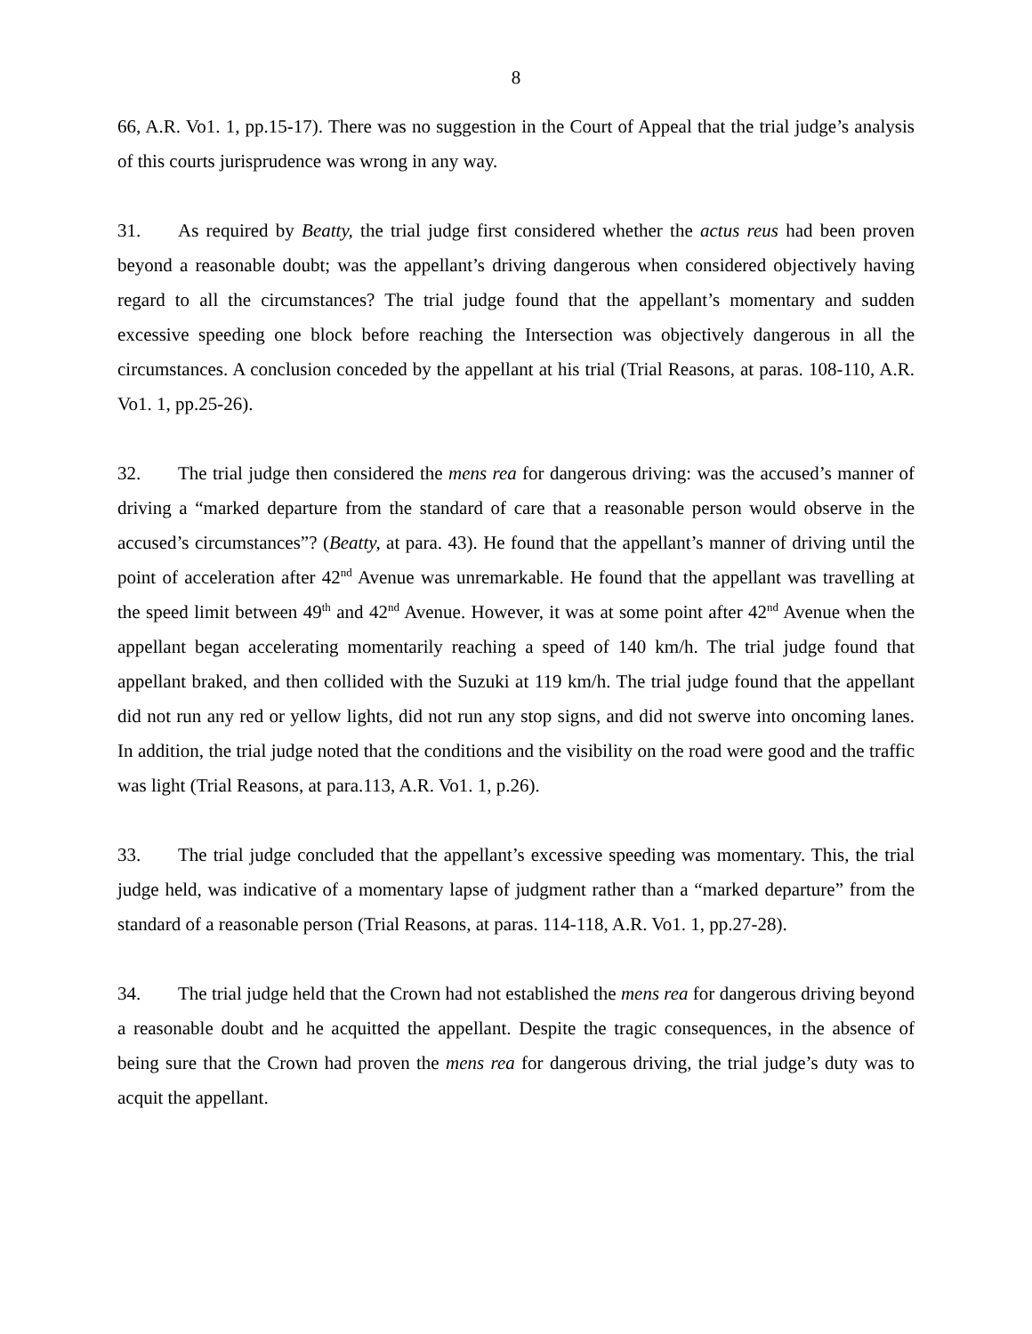8
66, A.R. Vo1. 1, pp.15-17). There was no suggestion in the Court of Appeal that the trial judge’s analysis of this courts jurisprudence was wrong in any way.
31. As required by Beatty, the trial judge first considered whether the actus reus had been proven beyond a reasonable doubt; was the appellant’s driving dangerous when considered objectively having regard to all the circumstances? The trial judge found that the appellant’s momentary and sudden excessive speeding one block before reaching the Intersection was objectively dangerous in all the circumstances. A conclusion conceded by the appellant at his trial (Trial Reasons, at paras. 108-110, A.R. Vo1. 1, pp.25-26).
32. The trial judge then considered the mens rea for dangerous driving: was the accused’s manner of driving a “marked departure from the standard of care that a reasonable person would observe in the accused’s circumstances”? (Beatty, at para. 43). He found that the appellant’s manner of driving until the point of acceleration after 42<sup>nd</sup> Avenue was unremarkable. He found that the appellant was travelling at the speed limit between 49<sup>th</sup> and 42<sup>nd</sup> Avenue. However, it was at some point after 42<sup>nd</sup> Avenue when the appellant began accelerating momentarily reaching a speed of 140 km/h. The trial judge found that appellant braked, and then collided with the Suzuki at 119 km/h. The trial judge found that the appellant did not run any red or yellow lights, did not run any stop signs, and did not swerve into oncoming lanes. In addition, the trial judge noted that the conditions and the visibility on the road were good and the traffic was light (Trial Reasons, at para.113, A.R. Vo1. 1, p.26).
33. The trial judge concluded that the appellant’s excessive speeding was momentary. This, the trial judge held, was indicative of a momentary lapse of judgment rather than a “marked departure” from the standard of a reasonable person (Trial Reasons, at paras. 114-118, A.R. Vo1. 1, pp.27-28).
34. The trial judge held that the Crown had not established the mens rea for dangerous driving beyond a reasonable doubt and he acquitted the appellant. Despite the tragic consequences, in the absence of being sure that the Crown had proven the mens rea for dangerous driving, the trial judge’s duty was to acquit the appellant.